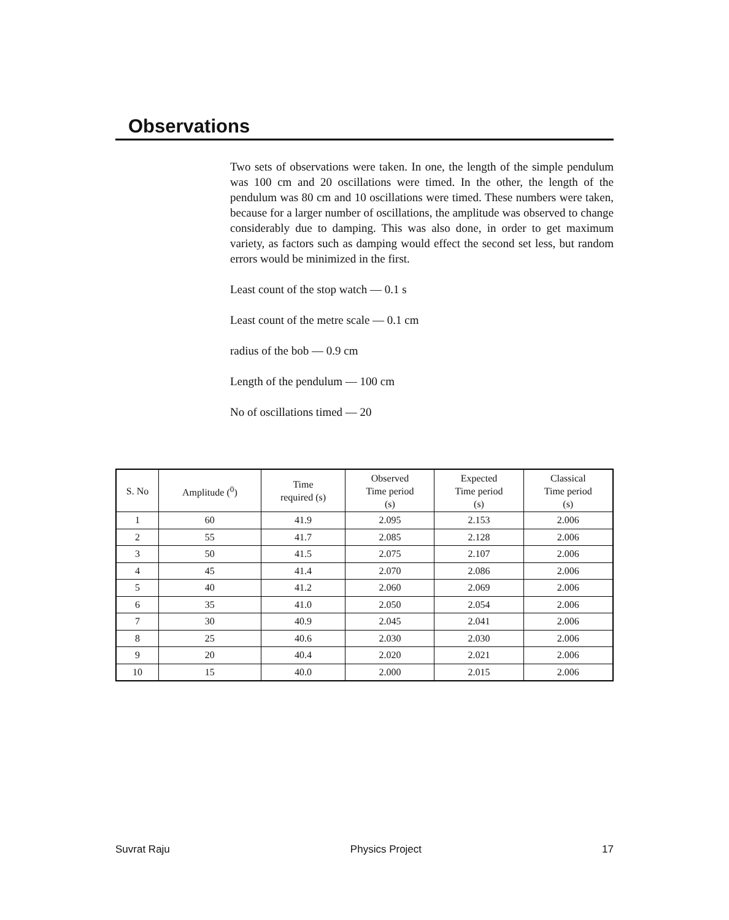Observations
Two sets of observations were taken. In one, the length of the simple pendulum was 100 cm and 20 oscillations were timed. In the other, the length of the pendulum was 80 cm and 10 oscillations were timed. These numbers were taken, because for a larger number of oscillations, the amplitude was observed to change considerably due to damping. This was also done, in order to get maximum variety, as factors such as damping would effect the second set less, but random errors would be minimized in the first.
Least count of the stop watch — 0.1 s
Least count of the metre scale — 0.1 cm
radius of the bob — 0.9 cm
Length of the pendulum — 100 cm
No of oscillations timed — 20
| S. No | Amplitude (<sup>0</sup>) | Time required (s) | Observed Time period (s) | Expected Time period (s) | Classical Time period (s) |
| --- | --- | --- | --- | --- | --- |
| 1 | 60 | 41.9 | 2.095 | 2.153 | 2.006 |
| 2 | 55 | 41.7 | 2.085 | 2.128 | 2.006 |
| 3 | 50 | 41.5 | 2.075 | 2.107 | 2.006 |
| 4 | 45 | 41.4 | 2.070 | 2.086 | 2.006 |
| 5 | 40 | 41.2 | 2.060 | 2.069 | 2.006 |
| 6 | 35 | 41.0 | 2.050 | 2.054 | 2.006 |
| 7 | 30 | 40.9 | 2.045 | 2.041 | 2.006 |
| 8 | 25 | 40.6 | 2.030 | 2.030 | 2.006 |
| 9 | 20 | 40.4 | 2.020 | 2.021 | 2.006 |
| 10 | 15 | 40.0 | 2.000 | 2.015 | 2.006 |
Suvrat Raju Physics Project 17